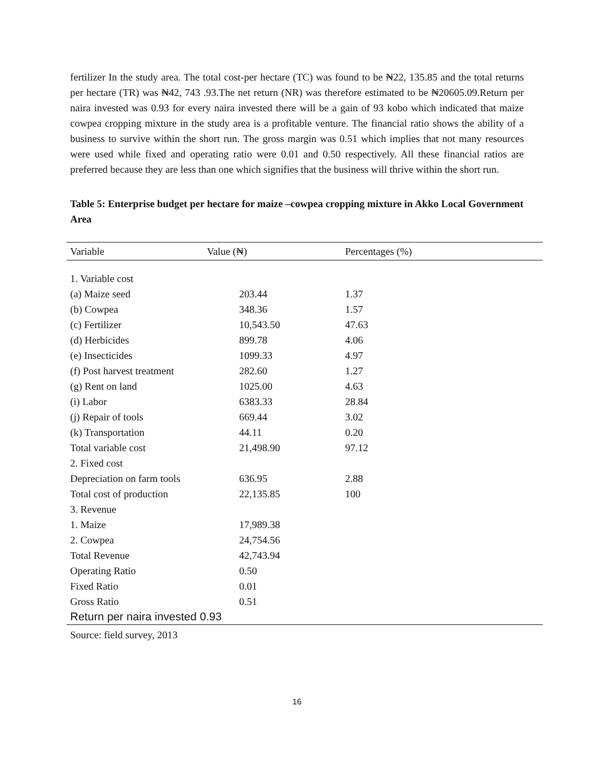fertilizer In the study area. The total cost-per hectare (TC) was found to be ₦22, 135.85 and the total returns per hectare (TR) was ₦42, 743 .93.The net return (NR) was therefore estimated to be ₦20605.09.Return per naira invested was 0.93 for every naira invested there will be a gain of 93 kobo which indicated that maize cowpea cropping mixture in the study area is a profitable venture. The financial ratio shows the ability of a business to survive within the short run. The gross margin was 0.51 which implies that not many resources were used while fixed and operating ratio were 0.01 and 0.50 respectively. All these financial ratios are preferred because they are less than one which signifies that the business will thrive within the short run.
Table 5: Enterprise budget per hectare for maize –cowpea cropping mixture in Akko Local Government Area
| Variable | Value (₦) | Percentages (%) |
| --- | --- | --- |
| 1. Variable cost | | |
| (a) Maize seed | 203.44 | 1.37 |
| (b) Cowpea | 348.36 | 1.57 |
| (c) Fertilizer | 10,543.50 | 47.63 |
| (d) Herbicides | 899.78 | 4.06 |
| (e) Insecticides | 1099.33 | 4.97 |
| (f) Post harvest treatment | 282.60 | 1.27 |
| (g) Rent on land | 1025.00 | 4.63 |
| (i) Labor | 6383.33 | 28.84 |
| (j) Repair of tools | 669.44 | 3.02 |
| (k) Transportation | 44.11 | 0.20 |
| Total variable cost | 21,498.90 | 97.12 |
| 2. Fixed cost | | |
| Depreciation on farm tools | 636.95 | 2.88 |
| Total cost of production | 22,135.85 | 100 |
| 3. Revenue | | |
| 1. Maize | 17,989.38 | |
| 2. Cowpea | 24,754.56 | |
| Total Revenue | 42,743.94 | |
| Operating Ratio | 0.50 | |
| Fixed Ratio | 0.01 | |
| Gross Ratio | 0.51 | |
| Return per naira invested 0.93 | | |
Source: field survey, 2013
16